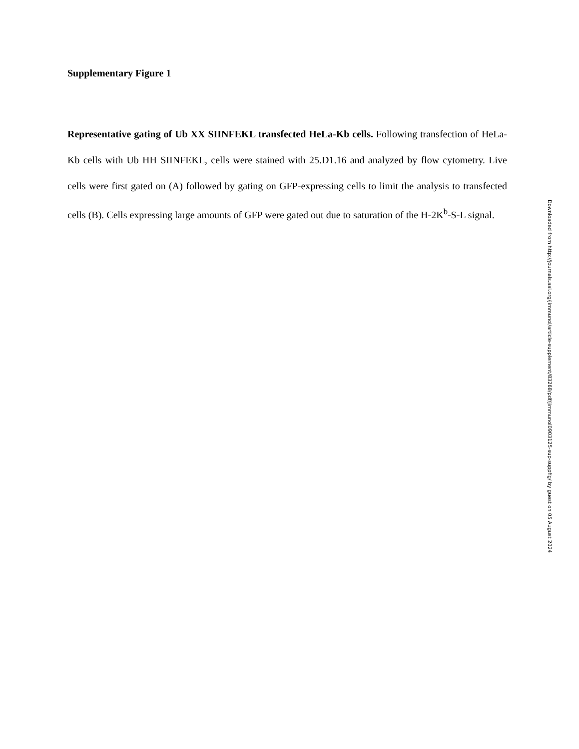Supplementary Figure 1
Representative gating of Ub XX SIINFEKL transfected HeLa-Kb cells. Following transfection of HeLa-Kb cells with Ub HH SIINFEKL, cells were stained with 25.D1.16 and analyzed by flow cytometry. Live cells were first gated on (A) followed by gating on GFP-expressing cells to limit the analysis to transfected cells (B). Cells expressing large amounts of GFP were gated out due to saturation of the H-2K<sup>b</sup>-S-L signal.
Downloaded from http://journals.aai.org/jimmunol/article-supplement/83268/pdf/jimmunol0903125-sup-suppfig/ by guest on 05 August 2024